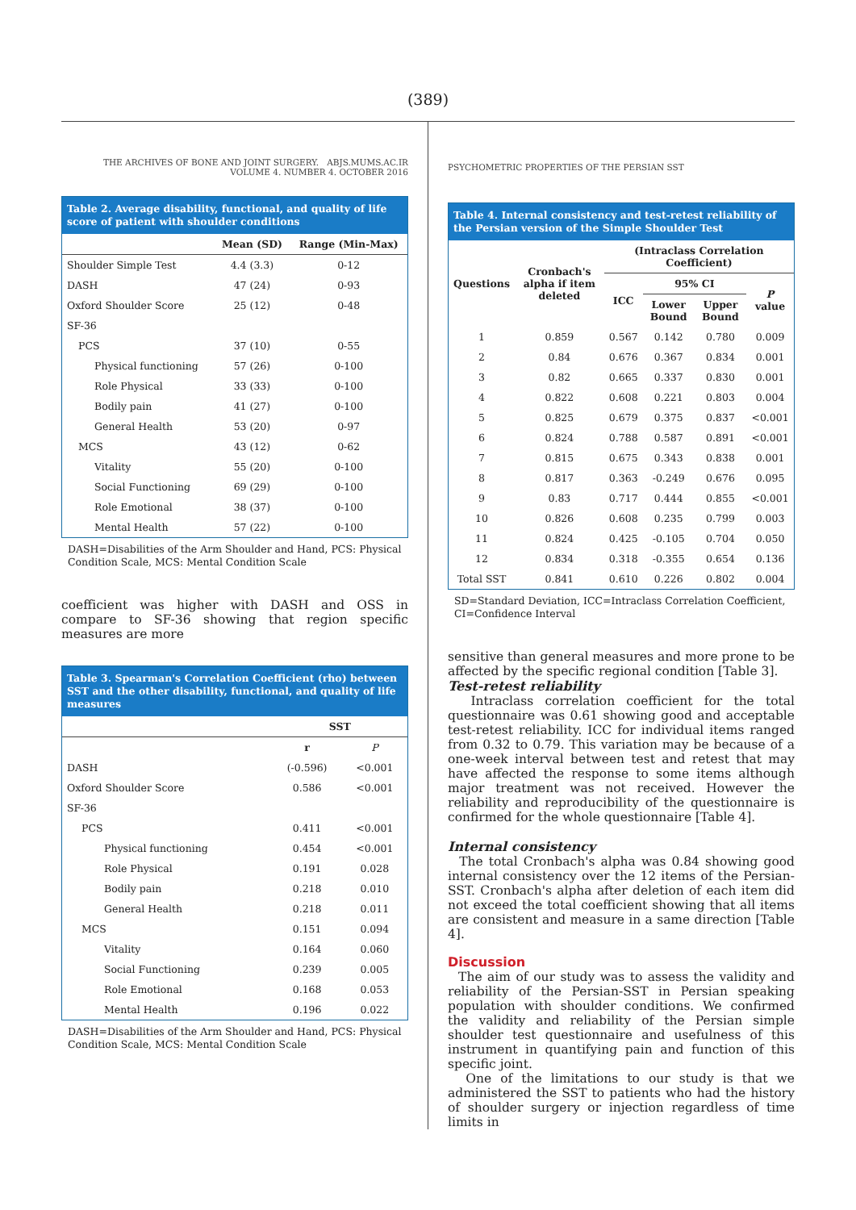(389)
THE ARCHIVES OF BONE AND JOINT SURGERY. ABJS.MUMS.AC.IR
VOLUME 4. NUMBER 4. OCTOBER 2016
Table 2. Average disability, functional, and quality of life score of patient with shoulder conditions
| | Mean (SD) | Range (Min-Max) |
| --- | --- | --- |
| Shoulder Simple Test | 4.4 (3.3) | 0-12 |
| DASH | 47 (24) | 0-93 |
| Oxford Shoulder Score | 25 (12) | 0-48 |
| SF-36 | | |
| PCS | 37 (10) | 0-55 |
| Physical functioning | 57 (26) | 0-100 |
| Role Physical | 33 (33) | 0-100 |
| Bodily pain | 41 (27) | 0-100 |
| General Health | 53 (20) | 0-97 |
| MCS | 43 (12) | 0-62 |
| Vitality | 55 (20) | 0-100 |
| Social Functioning | 69 (29) | 0-100 |
| Role Emotional | 38 (37) | 0-100 |
| Mental Health | 57 (22) | 0-100 |
DASH=Disabilities of the Arm Shoulder and Hand, PCS: Physical Condition Scale, MCS: Mental Condition Scale
coefficient was higher with DASH and OSS in compare to SF-36 showing that region specific measures are more
Table 3. Spearman's Correlation Coefficient (rho) between SST and the other disability, functional, and quality of life measures
| | SST | |
| --- | --- | --- |
| | r | P |
| DASH | (-0.596) | <0.001 |
| Oxford Shoulder Score | 0.586 | <0.001 |
| SF-36 | | |
| PCS | 0.411 | <0.001 |
| Physical functioning | 0.454 | <0.001 |
| Role Physical | 0.191 | 0.028 |
| Bodily pain | 0.218 | 0.010 |
| General Health | 0.218 | 0.011 |
| MCS | 0.151 | 0.094 |
| Vitality | 0.164 | 0.060 |
| Social Functioning | 0.239 | 0.005 |
| Role Emotional | 0.168 | 0.053 |
| Mental Health | 0.196 | 0.022 |
DASH=Disabilities of the Arm Shoulder and Hand, PCS: Physical Condition Scale, MCS: Mental Condition Scale
PSYCHOMETRIC PROPERTIES OF THE PERSIAN SST
Table 4. Internal consistency and test-retest reliability of the Persian version of the Simple Shoulder Test
| Questions | Cronbach's alpha if item deleted | (Intraclass Correlation Coefficient) | | | |
| --- | --- | --- | --- | --- | --- |
| | | ICC | 95% CI | | P value |
| | | | Lower Bound | Upper Bound | |
| 1 | 0.859 | 0.567 | 0.142 | 0.780 | 0.009 |
| 2 | 0.84 | 0.676 | 0.367 | 0.834 | 0.001 |
| 3 | 0.82 | 0.665 | 0.337 | 0.830 | 0.001 |
| 4 | 0.822 | 0.608 | 0.221 | 0.803 | 0.004 |
| 5 | 0.825 | 0.679 | 0.375 | 0.837 | <0.001 |
| 6 | 0.824 | 0.788 | 0.587 | 0.891 | <0.001 |
| 7 | 0.815 | 0.675 | 0.343 | 0.838 | 0.001 |
| 8 | 0.817 | 0.363 | -0.249 | 0.676 | 0.095 |
| 9 | 0.83 | 0.717 | 0.444 | 0.855 | <0.001 |
| 10 | 0.826 | 0.608 | 0.235 | 0.799 | 0.003 |
| 11 | 0.824 | 0.425 | -0.105 | 0.704 | 0.050 |
| 12 | 0.834 | 0.318 | -0.355 | 0.654 | 0.136 |
| Total SST | 0.841 | 0.610 | 0.226 | 0.802 | 0.004 |
SD=Standard Deviation, ICC=Intraclass Correlation Coefficient, CI=Confidence Interval
sensitive than general measures and more prone to be affected by the specific regional condition [Table 3].
Test-retest reliability
Intraclass correlation coefficient for the total questionnaire was 0.61 showing good and acceptable test-retest reliability. ICC for individual items ranged from 0.32 to 0.79. This variation may be because of a one-week interval between test and retest that may have affected the response to some items although major treatment was not received. However the reliability and reproducibility of the questionnaire is confirmed for the whole questionnaire [Table 4].
Internal consistency
The total Cronbach's alpha was 0.84 showing good internal consistency over the 12 items of the Persian-SST. Cronbach's alpha after deletion of each item did not exceed the total coefficient showing that all items are consistent and measure in a same direction [Table 4].
Discussion
The aim of our study was to assess the validity and reliability of the Persian-SST in Persian speaking population with shoulder conditions. We confirmed the validity and reliability of the Persian simple shoulder test questionnaire and usefulness of this instrument in quantifying pain and function of this specific joint.
One of the limitations to our study is that we administered the SST to patients who had the history of shoulder surgery or injection regardless of time limits in